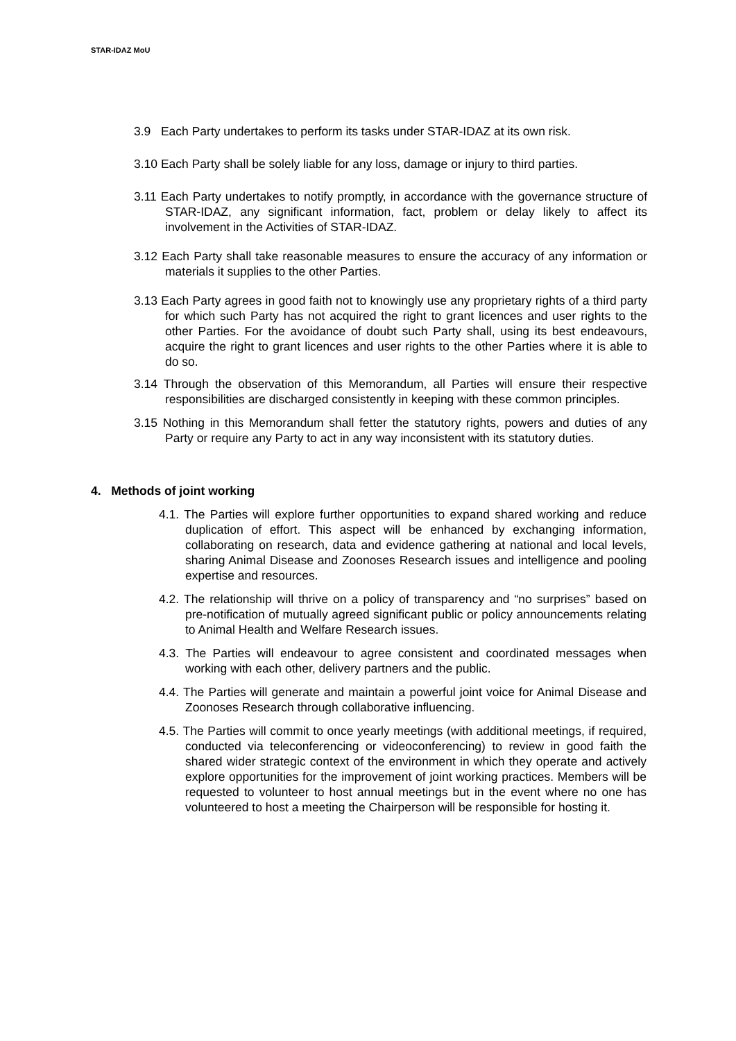STAR-IDAZ MoU
3.9 Each Party undertakes to perform its tasks under STAR-IDAZ at its own risk.
3.10 Each Party shall be solely liable for any loss, damage or injury to third parties.
3.11 Each Party undertakes to notify promptly, in accordance with the governance structure of STAR-IDAZ, any significant information, fact, problem or delay likely to affect its involvement in the Activities of STAR-IDAZ.
3.12 Each Party shall take reasonable measures to ensure the accuracy of any information or materials it supplies to the other Parties.
3.13 Each Party agrees in good faith not to knowingly use any proprietary rights of a third party for which such Party has not acquired the right to grant licences and user rights to the other Parties. For the avoidance of doubt such Party shall, using its best endeavours, acquire the right to grant licences and user rights to the other Parties where it is able to do so.
3.14 Through the observation of this Memorandum, all Parties will ensure their respective responsibilities are discharged consistently in keeping with these common principles.
3.15 Nothing in this Memorandum shall fetter the statutory rights, powers and duties of any Party or require any Party to act in any way inconsistent with its statutory duties.
4. Methods of joint working
4.1. The Parties will explore further opportunities to expand shared working and reduce duplication of effort. This aspect will be enhanced by exchanging information, collaborating on research, data and evidence gathering at national and local levels, sharing Animal Disease and Zoonoses Research issues and intelligence and pooling expertise and resources.
4.2. The relationship will thrive on a policy of transparency and “no surprises” based on pre-notification of mutually agreed significant public or policy announcements relating to Animal Health and Welfare Research issues.
4.3. The Parties will endeavour to agree consistent and coordinated messages when working with each other, delivery partners and the public.
4.4. The Parties will generate and maintain a powerful joint voice for Animal Disease and Zoonoses Research through collaborative influencing.
4.5. The Parties will commit to once yearly meetings (with additional meetings, if required, conducted via teleconferencing or videoconferencing) to review in good faith the shared wider strategic context of the environment in which they operate and actively explore opportunities for the improvement of joint working practices. Members will be requested to volunteer to host annual meetings but in the event where no one has volunteered to host a meeting the Chairperson will be responsible for hosting it.